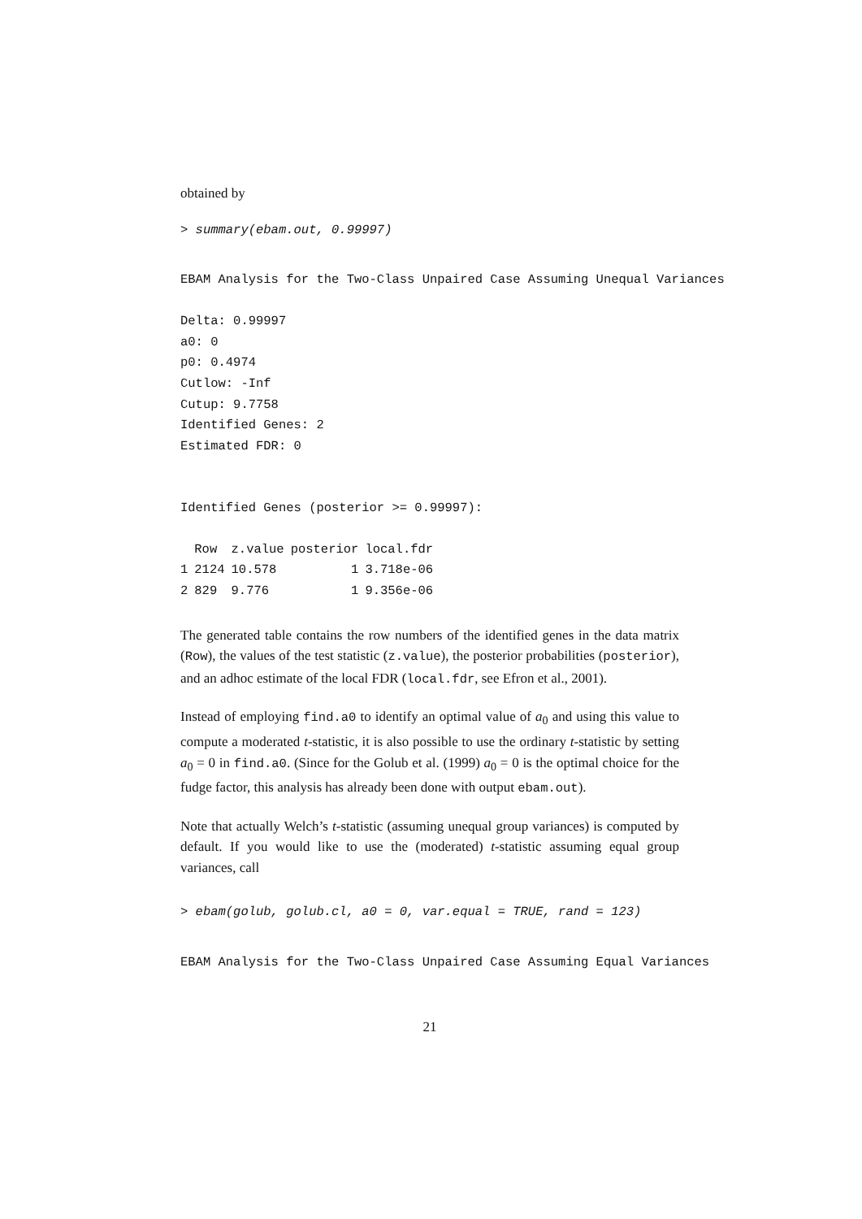obtained by
> summary(ebam.out, 0.99997)
EBAM Analysis for the Two-Class Unpaired Case Assuming Unequal Variances
Delta: 0.99997
a0: 0
p0: 0.4974
Cutlow: -Inf
Cutup: 9.7758
Identified Genes: 2
Estimated FDR: 0
Identified Genes (posterior >= 0.99997):
| | Row | z.value | posterior | local.fdr |
| --- | --- | --- | --- | --- |
| 1 | 2124 | 10.578 | 1 | 3.718e-06 |
| 2 | 829 | 9.776 | 1 | 9.356e-06 |
The generated table contains the row numbers of the identified genes in the data matrix (Row), the values of the test statistic (z.value), the posterior probabilities (posterior), and an adhoc estimate of the local FDR (local.fdr, see Efron et al., 2001).
Instead of employing find.a0 to identify an optimal value of a<sub>0</sub> and using this value to compute a moderated t-statistic, it is also possible to use the ordinary t-statistic by setting a<sub>0</sub> = 0 in find.a0. (Since for the Golub et al. (1999) a<sub>0</sub> = 0 is the optimal choice for the fudge factor, this analysis has already been done with output ebam.out).
Note that actually Welch’s t-statistic (assuming unequal group variances) is computed by default. If you would like to use the (moderated) t-statistic assuming equal group variances, call
> ebam(golub, golub.cl, a0 = 0, var.equal = TRUE, rand = 123)
EBAM Analysis for the Two-Class Unpaired Case Assuming Equal Variances
21